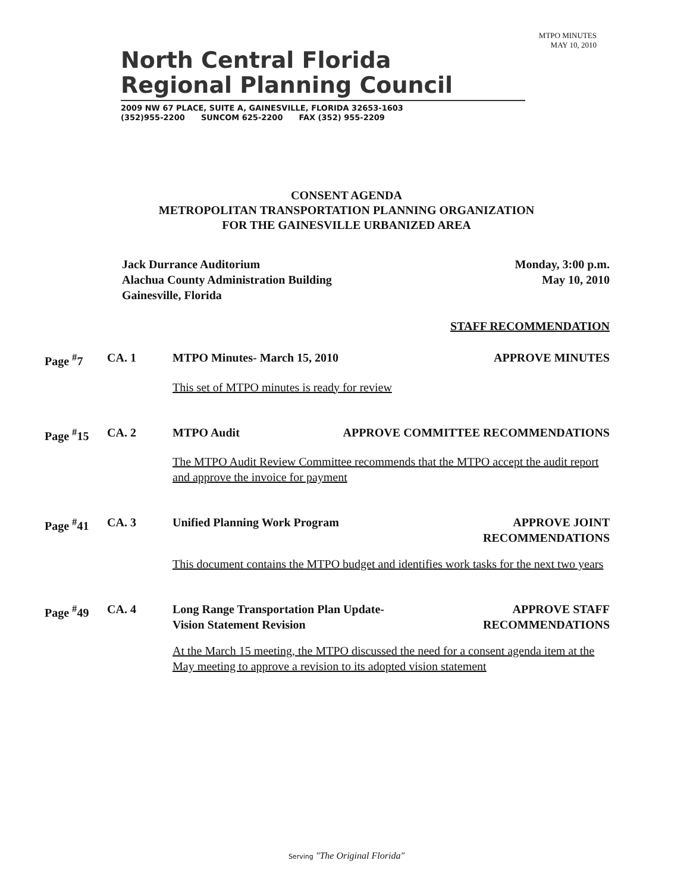North Central Florida
Regional Planning Council
2009 NW 67 PLACE, SUITE A, GAINESVILLE, FLORIDA 32653-1603
(352)955-2200 SUNCOM 625-2200 FAX (352) 955-2209
MTPO MINUTES
MAY 10, 2010
CONSENT AGENDA
METROPOLITAN TRANSPORTATION PLANNING ORGANIZATION
FOR THE GAINESVILLE URBANIZED AREA
Jack Durrance Auditorium
Alachua County Administration Building
Gainesville, Florida
Monday, 3:00 p.m.
May 10, 2010
STAFF RECOMMENDATION
Page <sup>#</sup>7
CA. 1
MTPO Minutes- March 15, 2010 APPROVE MINUTES
This set of MTPO minutes is ready for review
Page <sup>#</sup>15
CA. 2
MTPO Audit APPROVE COMMITTEE RECOMMENDATIONS
The MTPO Audit Review Committee recommends that the MTPO accept the audit report and approve the invoice for payment
Page <sup>#</sup>41
CA. 3
Unified Planning Work Program APPROVE JOINT
RECOMMENDATIONS
This document contains the MTPO budget and identifies work tasks for the next two years
Page <sup>#</sup>49
CA. 4
Long Range Transportation Plan Update-
Vision Statement Revision APPROVE STAFF
RECOMMENDATIONS
At the March 15 meeting, the MTPO discussed the need for a consent agenda item at the May meeting to approve a revision to its adopted vision statement
Serving "The Original Florida"